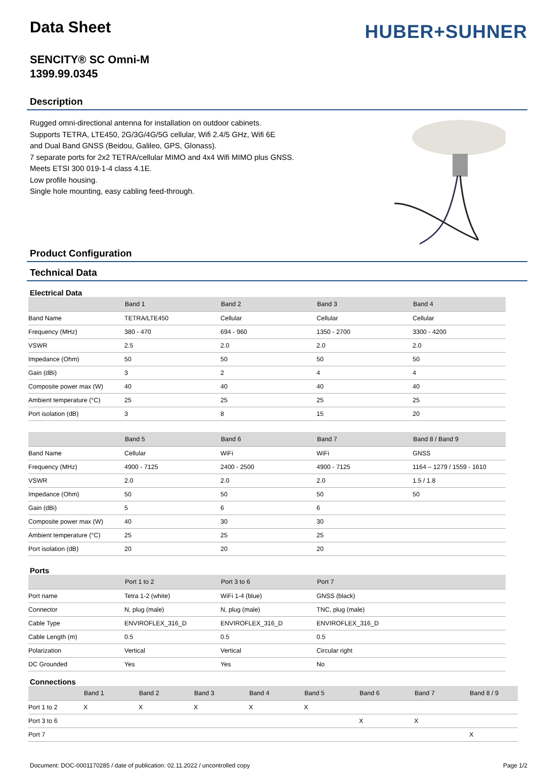Data Sheet
HUBER+SUHNER
SENCITY® SC Omni-M
1399.99.0345
Description
Rugged omni-directional antenna for installation on outdoor cabinets.
Supports TETRA, LTE450, 2G/3G/4G/5G cellular, Wifi 2.4/5 GHz, Wifi 6E
and Dual Band GNSS (Beidou, Galileo, GPS, Glonass).
7 separate ports for 2x2 TETRA/cellular MIMO and 4x4 Wifi MIMO plus GNSS.
Meets ETSI 300 019-1-4 class 4.1E.
Low profile housing.
Single hole mounting, easy cabling feed-through.
Product Configuration
Technical Data
Electrical Data
| | Band 1 | Band 2 | Band 3 | Band 4 |
| --- | --- | --- | --- | --- |
| Band Name | TETRA/LTE450 | Cellular | Cellular | Cellular |
| Frequency (MHz) | 380 - 470 | 694 - 960 | 1350 - 2700 | 3300 - 4200 |
| VSWR | 2.5 | 2.0 | 2.0 | 2.0 |
| Impedance (Ohm) | 50 | 50 | 50 | 50 |
| Gain (dBi) | 3 | 2 | 4 | 4 |
| Composite power max (W) | 40 | 40 | 40 | 40 |
| Ambient temperature (°C) | 25 | 25 | 25 | 25 |
| Port isolation (dB) | 3 | 8 | 15 | 20 |
| | Band 5 | Band 6 | Band 7 | Band 8 / Band 9 |
| --- | --- | --- | --- | --- |
| Band Name | Cellular | WiFi | WiFi | GNSS |
| Frequency (MHz) | 4900 - 7125 | 2400 - 2500 | 4900 - 7125 | 1164 – 1279 / 1559 - 1610 |
| VSWR | 2.0 | 2.0 | 2.0 | 1.5 / 1.8 |
| Impedance (Ohm) | 50 | 50 | 50 | 50 |
| Gain (dBi) | 5 | 6 | 6 | |
| Composite power max (W) | 40 | 30 | 30 | |
| Ambient temperature (°C) | 25 | 25 | 25 | |
| Port isolation (dB) | 20 | 20 | 20 | |
Ports
| | Port 1 to 2 | Port 3 to 6 | Port 7 | |
| --- | --- | --- | --- | --- |
| Port name | Tetra 1-2 (white) | WiFi 1-4 (blue) | GNSS (black) | |
| Connector | N, plug (male) | N, plug (male) | TNC, plug (male) | |
| Cable Type | ENVIROFLEX_316_D | ENVIROFLEX_316_D | ENVIROFLEX_316_D | |
| Cable Length (m) | 0.5 | 0.5 | 0.5 | |
| Polarization | Vertical | Vertical | Circular right | |
| DC Grounded | Yes | Yes | No | |
Connections
| | Band 1 | Band 2 | Band 3 | Band 4 | Band 5 | Band 6 | Band 7 | Band 8 / 9 |
| --- | --- | --- | --- | --- | --- | --- | --- | --- |
| Port 1 to 2 | X | X | X | X | X | | | |
| Port 3 to 6 | | | | | | X | X | |
| Port 7 | | | | | | | | X |
Document: DOC-0001170285 / date of publication: 02.11.2022 / uncontrolled copy Page 1/2